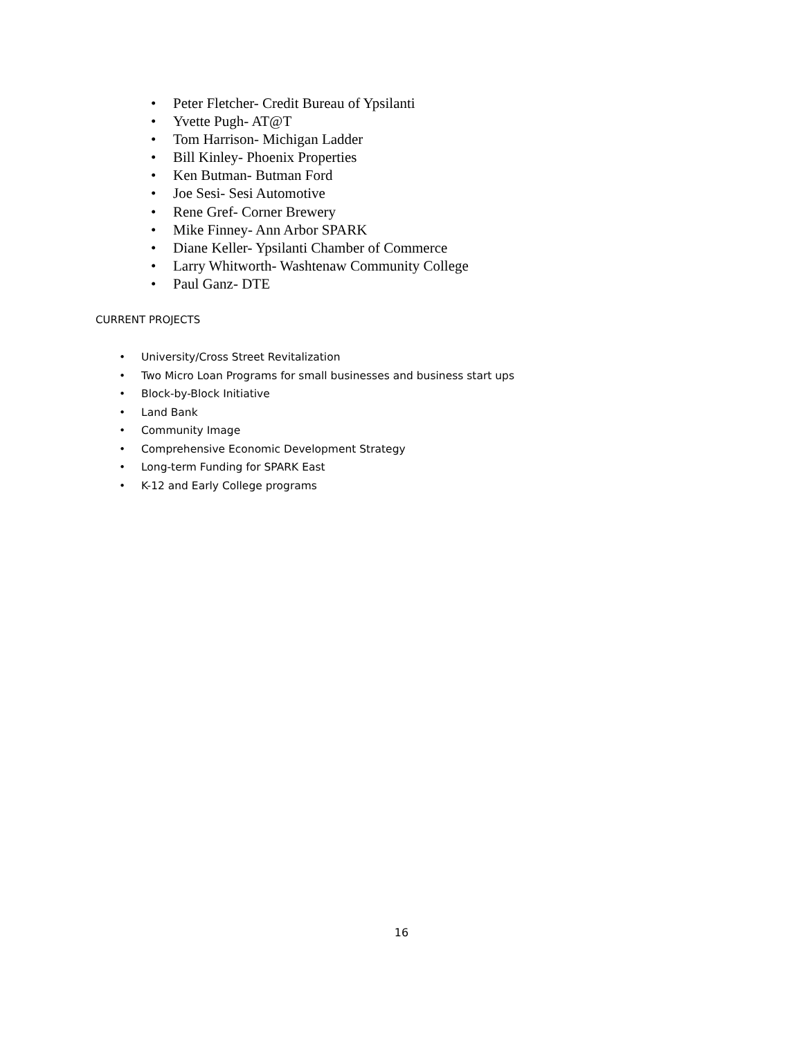• Peter Fletcher- Credit Bureau of Ypsilanti
• Yvette Pugh- AT@T
• Tom Harrison- Michigan Ladder
• Bill Kinley- Phoenix Properties
• Ken Butman- Butman Ford
• Joe Sesi- Sesi Automotive
• Rene Gref- Corner Brewery
• Mike Finney- Ann Arbor SPARK
• Diane Keller- Ypsilanti Chamber of Commerce
• Larry Whitworth- Washtenaw Community College
• Paul Ganz- DTE
CURRENT PROJECTS
• University/Cross Street Revitalization
• Two Micro Loan Programs for small businesses and business start ups
• Block-by-Block Initiative
• Land Bank
• Community Image
• Comprehensive Economic Development Strategy
• Long-term Funding for SPARK East
• K-12 and Early College programs
16